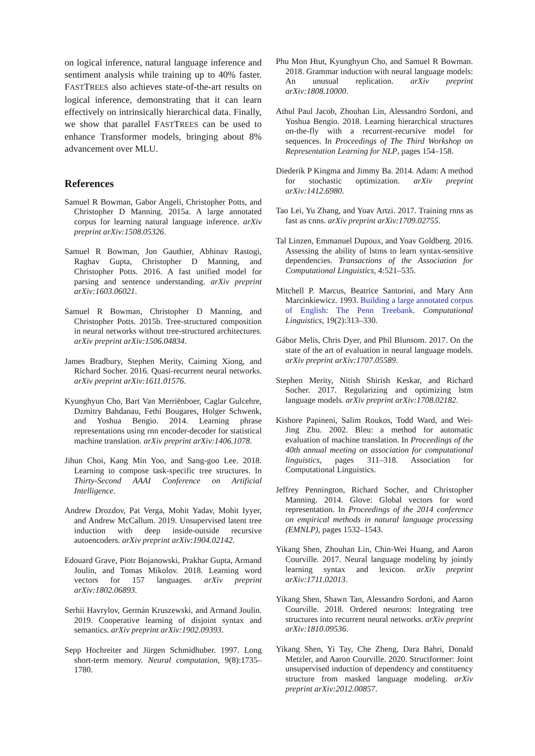on logical inference, natural language inference and sentiment analysis while training up to 40% faster. FASTTREES also achieves state-of-the-art results on logical inference, demonstrating that it can learn effectively on intrinsically hierarchical data. Finally, we show that parallel FASTTREES can be used to enhance Transformer models, bringing about 8% advancement over MLU.
References
Samuel R Bowman, Gabor Angeli, Christopher Potts, and Christopher D Manning. 2015a. A large annotated corpus for learning natural language inference. arXiv preprint arXiv:1508.05326.
Samuel R Bowman, Jon Gauthier, Abhinav Rastogi, Raghav Gupta, Christopher D Manning, and Christopher Potts. 2016. A fast unified model for parsing and sentence understanding. arXiv preprint arXiv:1603.06021.
Samuel R Bowman, Christopher D Manning, and Christopher Potts. 2015b. Tree-structured composition in neural networks without tree-structured architectures. arXiv preprint arXiv:1506.04834.
James Bradbury, Stephen Merity, Caiming Xiong, and Richard Socher. 2016. Quasi-recurrent neural networks. arXiv preprint arXiv:1611.01576.
Kyunghyun Cho, Bart Van Merriënboer, Caglar Gulcehre, Dzmitry Bahdanau, Fethi Bougares, Holger Schwenk, and Yoshua Bengio. 2014. Learning phrase representations using rnn encoder-decoder for statistical machine translation. arXiv preprint arXiv:1406.1078.
Jihun Choi, Kang Min Yoo, and Sang-goo Lee. 2018. Learning to compose task-specific tree structures. In Thirty-Second AAAI Conference on Artificial Intelligence.
Andrew Drozdov, Pat Verga, Mohit Yadav, Mohit Iyyer, and Andrew McCallum. 2019. Unsupervised latent tree induction with deep inside-outside recursive autoencoders. arXiv preprint arXiv:1904.02142.
Edouard Grave, Piotr Bojanowski, Prakhar Gupta, Armand Joulin, and Tomas Mikolov. 2018. Learning word vectors for 157 languages. arXiv preprint arXiv:1802.06893.
Serhii Havrylov, Germán Kruszewski, and Armand Joulin. 2019. Cooperative learning of disjoint syntax and semantics. arXiv preprint arXiv:1902.09393.
Sepp Hochreiter and Jürgen Schmidhuber. 1997. Long short-term memory. Neural computation, 9(8):1735–1780.
Phu Mon Htut, Kyunghyun Cho, and Samuel R Bowman. 2018. Grammar induction with neural language models: An unusual replication. arXiv preprint arXiv:1808.10000.
Athul Paul Jacob, Zhouhan Lin, Alessandro Sordoni, and Yoshua Bengio. 2018. Learning hierarchical structures on-the-fly with a recurrent-recursive model for sequences. In Proceedings of The Third Workshop on Representation Learning for NLP, pages 154–158.
Diederik P Kingma and Jimmy Ba. 2014. Adam: A method for stochastic optimization. arXiv preprint arXiv:1412.6980.
Tao Lei, Yu Zhang, and Yoav Artzi. 2017. Training rnns as fast as cnns. arXiv preprint arXiv:1709.02755.
Tal Linzen, Emmanuel Dupoux, and Yoav Goldberg. 2016. Assessing the ability of lstms to learn syntax-sensitive dependencies. Transactions of the Association for Computational Linguistics, 4:521–535.
Mitchell P. Marcus, Beatrice Santorini, and Mary Ann Marcinkiewicz. 1993. Building a large annotated corpus of English: The Penn Treebank. Computational Linguistics, 19(2):313–330.
Gábor Melis, Chris Dyer, and Phil Blunsom. 2017. On the state of the art of evaluation in neural language models. arXiv preprint arXiv:1707.05589.
Stephen Merity, Nitish Shirish Keskar, and Richard Socher. 2017. Regularizing and optimizing lstm language models. arXiv preprint arXiv:1708.02182.
Kishore Papineni, Salim Roukos, Todd Ward, and Wei-Jing Zhu. 2002. Bleu: a method for automatic evaluation of machine translation. In Proceedings of the 40th annual meeting on association for computational linguistics, pages 311–318. Association for Computational Linguistics.
Jeffrey Pennington, Richard Socher, and Christopher Manning. 2014. Glove: Global vectors for word representation. In Proceedings of the 2014 conference on empirical methods in natural language processing (EMNLP), pages 1532–1543.
Yikang Shen, Zhouhan Lin, Chin-Wei Huang, and Aaron Courville. 2017. Neural language modeling by jointly learning syntax and lexicon. arXiv preprint arXiv:1711.02013.
Yikang Shen, Shawn Tan, Alessandro Sordoni, and Aaron Courville. 2018. Ordered neurons: Integrating tree structures into recurrent neural networks. arXiv preprint arXiv:1810.09536.
Yikang Shen, Yi Tay, Che Zheng, Dara Bahri, Donald Metzler, and Aaron Courville. 2020. Structformer: Joint unsupervised induction of dependency and constituency structure from masked language modeling. arXiv preprint arXiv:2012.00857.